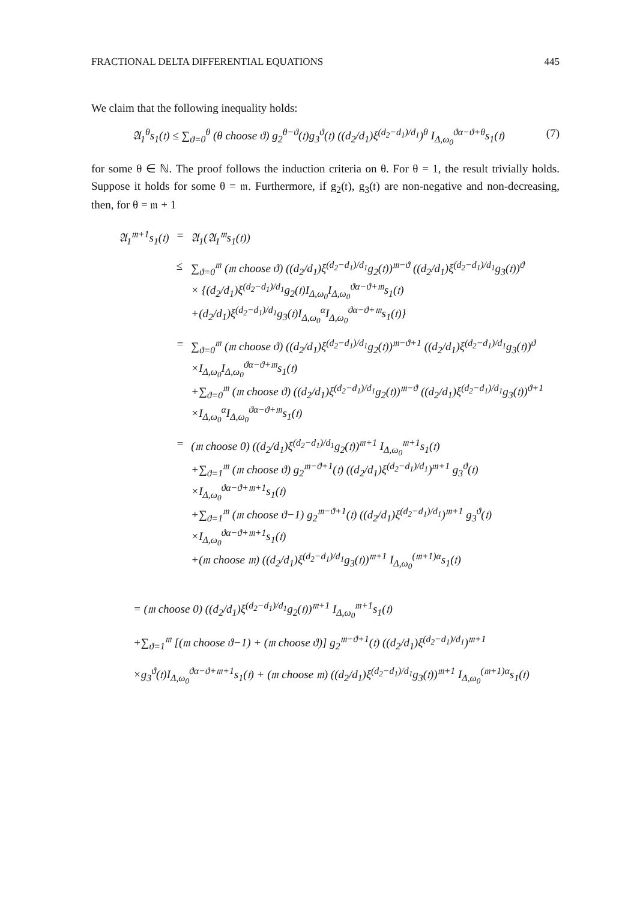FRACTIONAL DELTA DIFFERENTIAL EQUATIONS 445
We claim that the following inequality holds:
𝔄<sub>1</sub><sup>θ</sup>s<sub>1</sub>(𝔱) ≤ ∑<sub>ϑ=0</sub><sup>θ</sup> (θ choose ϑ) g<sub>2</sub><sup>θ−ϑ</sup>(𝔱)g<sub>3</sub><sup>ϑ</sup>(𝔱) ((d<sub>2</sub>/d<sub>1</sub>)ξ<sup>(d<sub>2</sub>−d<sub>1</sub>)/d<sub>1</sub></sup>)<sup>θ</sup> I<sub>Δ,ω<sub>0</sub></sub><sup>ϑα−ϑ+θ</sup>s<sub>1</sub>(𝔱) (7)
for some θ ∈ ℕ. The proof follows the induction criteria on θ. For θ = 1, the result trivially holds. Suppose it holds for some θ = 𝔪. Furthermore, if g<sub>2</sub>(𝔱), g<sub>3</sub>(𝔱) are non-negative and non-decreasing, then, for θ = 𝔪 + 1
| 𝔄<sub>1</sub><sup>𝔪+1</sup>s<sub>1</sub>(𝔱) | = | 𝔄<sub>1</sub>(𝔄<sub>1</sub><sup>𝔪</sup>s<sub>1</sub>(𝔱)) |
| | ≤ | ∑<sub>ϑ=0</sub><sup>𝔪</sup> (𝔪 choose ϑ) ((d<sub>2</sub>/d<sub>1</sub>)ξ<sup>(d<sub>2</sub>−d<sub>1</sub>)/d<sub>1</sub></sup>g<sub>2</sub>(𝔱))<sup>𝔪−ϑ</sup> ((d<sub>2</sub>/d<sub>1</sub>)ξ<sup>(d<sub>2</sub>−d<sub>1</sub>)/d<sub>1</sub></sup>g<sub>3</sub>(𝔱))<sup>ϑ</sup> × {(d<sub>2</sub>/d<sub>1</sub>)ξ<sup>(d<sub>2</sub>−d<sub>1</sub>)/d<sub>1</sub></sup>g<sub>2</sub>(𝔱)I<sub>Δ,ω<sub>0</sub></sub>I<sub>Δ,ω<sub>0</sub></sub><sup>ϑα−ϑ+𝔪</sup>s<sub>1</sub>(𝔱) +(d<sub>2</sub>/d<sub>1</sub>)ξ<sup>(d<sub>2</sub>−d<sub>1</sub>)/d<sub>1</sub></sup>g<sub>3</sub>(𝔱)I<sub>Δ,ω<sub>0</sub></sub><sup>α</sup>I<sub>Δ,ω<sub>0</sub></sub><sup>ϑα−ϑ+𝔪</sup>s<sub>1</sub>(𝔱)} |
| | = | ∑<sub>ϑ=0</sub><sup>𝔪</sup> (𝔪 choose ϑ) ((d<sub>2</sub>/d<sub>1</sub>)ξ<sup>(d<sub>2</sub>−d<sub>1</sub>)/d<sub>1</sub></sup>g<sub>2</sub>(𝔱))<sup>𝔪−ϑ+1</sup> ((d<sub>2</sub>/d<sub>1</sub>)ξ<sup>(d<sub>2</sub>−d<sub>1</sub>)/d<sub>1</sub></sup>g<sub>3</sub>(𝔱))<sup>ϑ</sup> ×I<sub>Δ,ω<sub>0</sub></sub>I<sub>Δ,ω<sub>0</sub></sub><sup>ϑα−ϑ+𝔪</sup>s<sub>1</sub>(𝔱) +∑<sub>ϑ=0</sub><sup>𝔪</sup> (𝔪 choose ϑ) ((d<sub>2</sub>/d<sub>1</sub>)ξ<sup>(d<sub>2</sub>−d<sub>1</sub>)/d<sub>1</sub></sup>g<sub>2</sub>(𝔱))<sup>𝔪−ϑ</sup> ((d<sub>2</sub>/d<sub>1</sub>)ξ<sup>(d<sub>2</sub>−d<sub>1</sub>)/d<sub>1</sub></sup>g<sub>3</sub>(𝔱))<sup>ϑ+1</sup> ×I<sub>Δ,ω<sub>0</sub></sub><sup>α</sup>I<sub>Δ,ω<sub>0</sub></sub><sup>ϑα−ϑ+𝔪</sup>s<sub>1</sub>(𝔱) |
| | = | (𝔪 choose 0) ((d<sub>2</sub>/d<sub>1</sub>)ξ<sup>(d<sub>2</sub>−d<sub>1</sub>)/d<sub>1</sub></sup>g<sub>2</sub>(𝔱))<sup>𝔪+1</sup> I<sub>Δ,ω<sub>0</sub></sub><sup>𝔪+1</sup>s<sub>1</sub>(𝔱) +∑<sub>ϑ=1</sub><sup>𝔪</sup> (𝔪 choose ϑ) g<sub>2</sub><sup>𝔪−ϑ+1</sup>(𝔱) ((d<sub>2</sub>/d<sub>1</sub>)ξ<sup>(d<sub>2</sub>−d<sub>1</sub>)/d<sub>1</sub></sup>)<sup>𝔪+1</sup> g<sub>3</sub><sup>ϑ</sup>(𝔱) ×I<sub>Δ,ω<sub>0</sub></sub><sup>ϑα−ϑ+𝔪+1</sup>s<sub>1</sub>(𝔱) +∑<sub>ϑ=1</sub><sup>𝔪</sup> (𝔪 choose ϑ−1) g<sub>2</sub><sup>𝔪−ϑ+1</sup>(𝔱) ((d<sub>2</sub>/d<sub>1</sub>)ξ<sup>(d<sub>2</sub>−d<sub>1</sub>)/d<sub>1</sub></sup>)<sup>𝔪+1</sup> g<sub>3</sub><sup>ϑ</sup>(𝔱) ×I<sub>Δ,ω<sub>0</sub></sub><sup>ϑα−ϑ+𝔪+1</sup>s<sub>1</sub>(𝔱) +(𝔪 choose 𝔪) ((d<sub>2</sub>/d<sub>1</sub>)ξ<sup>(d<sub>2</sub>−d<sub>1</sub>)/d<sub>1</sub></sup>g<sub>3</sub>(𝔱))<sup>𝔪+1</sup> I<sub>Δ,ω<sub>0</sub></sub><sup>(𝔪+1)α</sup>s<sub>1</sub>(𝔱) |
= (𝔪 choose 0) ((d<sub>2</sub>/d<sub>1</sub>)ξ<sup>(d<sub>2</sub>−d<sub>1</sub>)/d<sub>1</sub></sup>g<sub>2</sub>(𝔱))<sup>𝔪+1</sup> I<sub>Δ,ω<sub>0</sub></sub><sup>𝔪+1</sup>s<sub>1</sub>(𝔱)
+∑<sub>ϑ=1</sub><sup>𝔪</sup> [(𝔪 choose ϑ−1) + (𝔪 choose ϑ)] g<sub>2</sub><sup>𝔪−ϑ+1</sup>(𝔱) ((d<sub>2</sub>/d<sub>1</sub>)ξ<sup>(d<sub>2</sub>−d<sub>1</sub>)/d<sub>1</sub></sup>)<sup>𝔪+1</sup>
×g<sub>3</sub><sup>ϑ</sup>(𝔱)I<sub>Δ,ω<sub>0</sub></sub><sup>ϑα−ϑ+𝔪+1</sup>s<sub>1</sub>(𝔱) + (𝔪 choose 𝔪) ((d<sub>2</sub>/d<sub>1</sub>)ξ<sup>(d<sub>2</sub>−d<sub>1</sub>)/d<sub>1</sub></sup>g<sub>3</sub>(𝔱))<sup>𝔪+1</sup> I<sub>Δ,ω<sub>0</sub></sub><sup>(𝔪+1)α</sup>s<sub>1</sub>(𝔱)